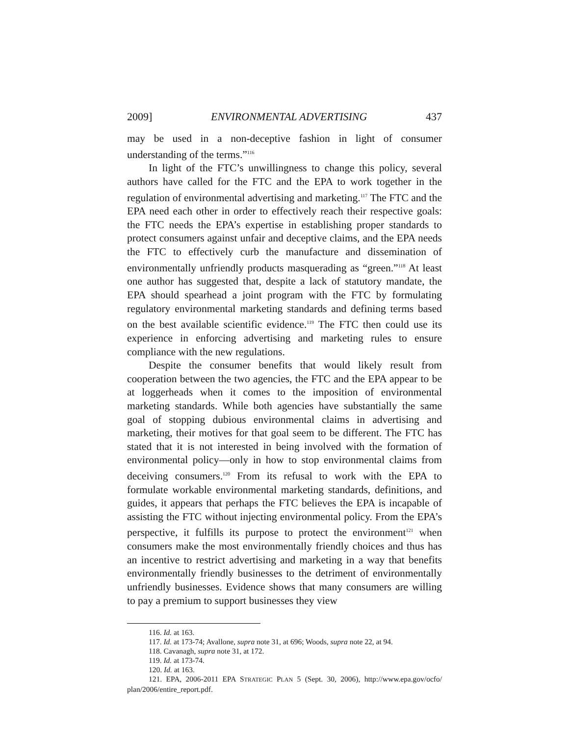2009] ENVIRONMENTAL ADVERTISING 437
may be used in a non-deceptive fashion in light of consumer understanding of the terms.”<sup>116</sup>
In light of the FTC’s unwillingness to change this policy, several authors have called for the FTC and the EPA to work together in the regulation of environmental advertising and marketing.<sup>117</sup> The FTC and the EPA need each other in order to effectively reach their respective goals: the FTC needs the EPA’s expertise in establishing proper standards to protect consumers against unfair and deceptive claims, and the EPA needs the FTC to effectively curb the manufacture and dissemination of environmentally unfriendly products masquerading as “green.”<sup>118</sup> At least one author has suggested that, despite a lack of statutory mandate, the EPA should spearhead a joint program with the FTC by formulating regulatory environmental marketing standards and defining terms based on the best available scientific evidence.<sup>119</sup> The FTC then could use its experience in enforcing advertising and marketing rules to ensure compliance with the new regulations.
Despite the consumer benefits that would likely result from cooperation between the two agencies, the FTC and the EPA appear to be at loggerheads when it comes to the imposition of environmental marketing standards. While both agencies have substantially the same goal of stopping dubious environmental claims in advertising and marketing, their motives for that goal seem to be different. The FTC has stated that it is not interested in being involved with the formation of environmental policy—only in how to stop environmental claims from deceiving consumers.<sup>120</sup> From its refusal to work with the EPA to formulate workable environmental marketing standards, definitions, and guides, it appears that perhaps the FTC believes the EPA is incapable of assisting the FTC without injecting environmental policy. From the EPA’s perspective, it fulfills its purpose to protect the environment<sup>121</sup> when consumers make the most environmentally friendly choices and thus has an incentive to restrict advertising and marketing in a way that benefits environmentally friendly businesses to the detriment of environmentally unfriendly businesses. Evidence shows that many consumers are willing to pay a premium to support businesses they view
116. Id. at 163.
117. Id. at 173-74; Avallone, supra note 31, at 696; Woods, supra note 22, at 94.
118. Cavanagh, supra note 31, at 172.
119. Id. at 173-74.
120. Id. at 163.
121. EPA, 2006-2011 EPA STRATEGIC PLAN 5 (Sept. 30, 2006), http://www.epa.gov/ocfo/ plan/2006/entire_report.pdf.